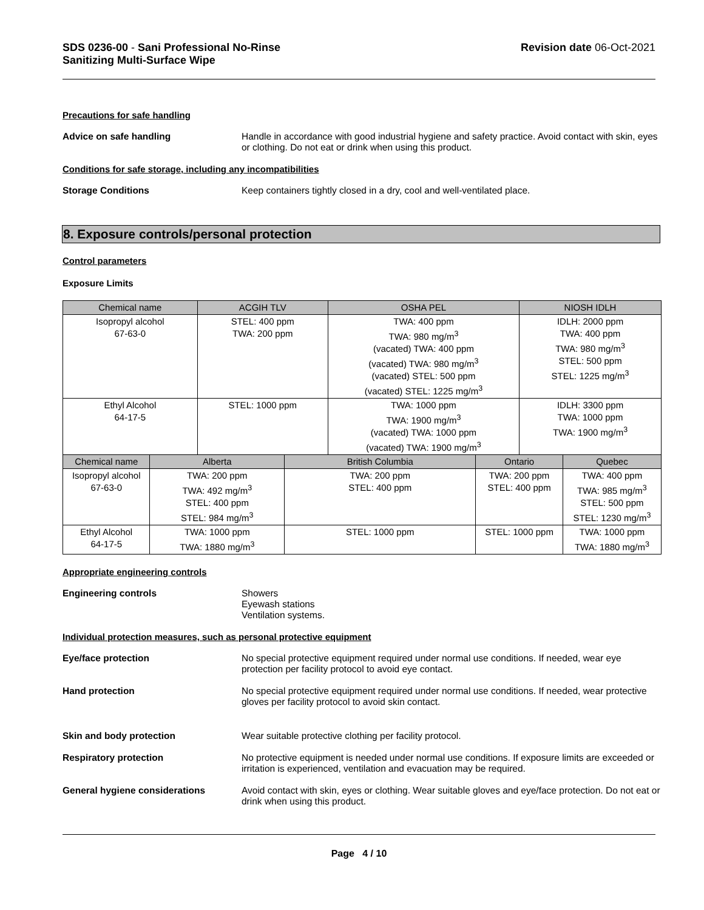SDS 0236-00 - Sani Professional No-Rinse
Sanitizing Multi-Surface Wipe
Revision date 06-Oct-2021
Precautions for safe handling
Advice on safe handling Handle in accordance with good industrial hygiene and safety practice. Avoid contact with skin, eyes or clothing. Do not eat or drink when using this product.
Conditions for safe storage, including any incompatibilities
Storage Conditions Keep containers tightly closed in a dry, cool and well-ventilated place.
8. Exposure controls/personal protection
Control parameters
Exposure Limits
| Chemical name | | ACGIH TLV | | OSHA PEL | | NIOSH IDLH | |
| --- | --- | --- | --- | --- | --- | --- | --- |
| Isopropyl alcohol 67-63-0 | | STEL: 400 ppm TWA: 200 ppm | | TWA: 400 ppm TWA: 980 mg/m<sup>3</sup> (vacated) TWA: 400 ppm (vacated) TWA: 980 mg/m<sup>3</sup> (vacated) STEL: 500 ppm (vacated) STEL: 1225 mg/m<sup>3</sup> | | IDLH: 2000 ppm TWA: 400 ppm TWA: 980 mg/m<sup>3</sup> STEL: 500 ppm STEL: 1225 mg/m<sup>3</sup> | |
| Ethyl Alcohol 64-17-5 | | STEL: 1000 ppm | | TWA: 1000 ppm TWA: 1900 mg/m<sup>3</sup> (vacated) TWA: 1000 ppm (vacated) TWA: 1900 mg/m<sup>3</sup> | | IDLH: 3300 ppm TWA: 1000 ppm TWA: 1900 mg/m<sup>3</sup> | |
| Chemical name | Alberta | | British Columbia | | Ontario | | Quebec |
| Isopropyl alcohol 67-63-0 | TWA: 200 ppm TWA: 492 mg/m<sup>3</sup> STEL: 400 ppm STEL: 984 mg/m<sup>3</sup> | | TWA: 200 ppm STEL: 400 ppm | | TWA: 200 ppm STEL: 400 ppm | | TWA: 400 ppm TWA: 985 mg/m<sup>3</sup> STEL: 500 ppm STEL: 1230 mg/m<sup>3</sup> |
| Ethyl Alcohol 64-17-5 | TWA: 1000 ppm TWA: 1880 mg/m<sup>3</sup> | | STEL: 1000 ppm | | STEL: 1000 ppm | | TWA: 1000 ppm TWA: 1880 mg/m<sup>3</sup> |
Appropriate engineering controls
Engineering controls Showers
Eyewash stations
Ventilation systems.
Individual protection measures, such as personal protective equipment
Eye/face protection No special protective equipment required under normal use conditions. If needed, wear eye protection per facility protocol to avoid eye contact.
Hand protection No special protective equipment required under normal use conditions. If needed, wear protective gloves per facility protocol to avoid skin contact.
Skin and body protection Wear suitable protective clothing per facility protocol.
Respiratory protection No protective equipment is needed under normal use conditions. If exposure limits are exceeded or irritation is experienced, ventilation and evacuation may be required.
General hygiene considerations Avoid contact with skin, eyes or clothing. Wear suitable gloves and eye/face protection. Do not eat or drink when using this product.
Page 4 / 10